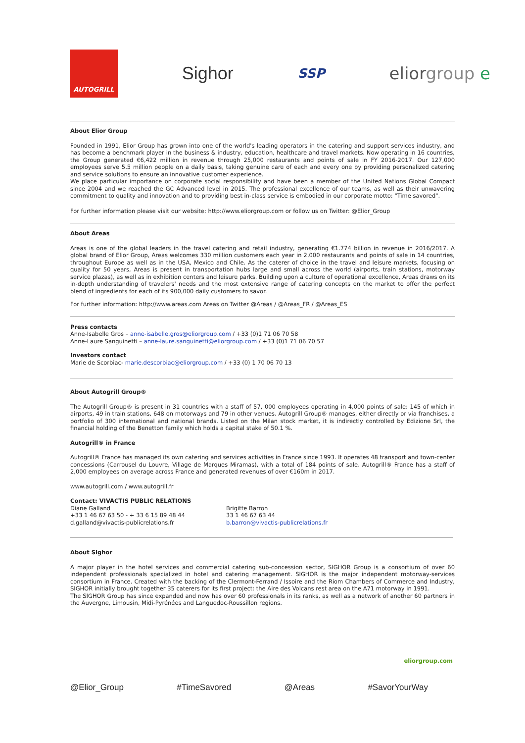AUTOGRILL
Sighor
SSP
eliorgroup e
About Elior Group
Founded in 1991, Elior Group has grown into one of the world's leading operators in the catering and support services industry, and has become a benchmark player in the business & industry, education, healthcare and travel markets. Now operating in 16 countries, the Group generated €6,422 million in revenue through 25,000 restaurants and points of sale in FY 2016-2017. Our 127,000 employees serve 5.5 million people on a daily basis, taking genuine care of each and every one by providing personalized catering and service solutions to ensure an innovative customer experience.
We place particular importance on corporate social responsibility and have been a member of the United Nations Global Compact since 2004 and we reached the GC Advanced level in 2015. The professional excellence of our teams, as well as their unwavering commitment to quality and innovation and to providing best in-class service is embodied in our corporate motto: "Time savored".
For further information please visit our website: http://www.eliorgroup.com or follow us on Twitter: @Elior_Group
About Areas
Areas is one of the global leaders in the travel catering and retail industry, generating €1.774 billion in revenue in 2016/2017. A global brand of Elior Group, Areas welcomes 330 million customers each year in 2,000 restaurants and points of sale in 14 countries, throughout Europe as well as in the USA, Mexico and Chile. As the caterer of choice in the travel and leisure markets, focusing on quality for 50 years, Areas is present in transportation hubs large and small across the world (airports, train stations, motorway service plazas), as well as in exhibition centers and leisure parks. Building upon a culture of operational excellence, Areas draws on its in-depth understanding of travelers' needs and the most extensive range of catering concepts on the market to offer the perfect blend of ingredients for each of its 900,000 daily customers to savor.
For further information: http://www.areas.com Areas on Twitter @Areas / @Areas_FR / @Areas_ES
Press contacts
Anne-Isabelle Gros – anne-isabelle.gros@eliorgroup.com / +33 (0)1 71 06 70 58
Anne-Laure Sanguinetti – anne-laure.sanguinetti@eliorgroup.com / +33 (0)1 71 06 70 57
Investors contact
Marie de Scorbiac- marie.descorbiac@eliorgroup.com / +33 (0) 1 70 06 70 13
About Autogrill Group®
The Autogrill Group® is present in 31 countries with a staff of 57, 000 employees operating in 4,000 points of sale: 145 of which in airports, 49 in train stations, 648 on motorways and 79 in other venues. Autogrill Group® manages, either directly or via franchises, a portfolio of 300 international and national brands. Listed on the Milan stock market, it is indirectly controlled by Edizione Srl, the financial holding of the Benetton family which holds a capital stake of 50.1 %.
Autogrill® in France
Autogrill® France has managed its own catering and services activities in France since 1993. It operates 48 transport and town-center concessions (Carrousel du Louvre, Village de Marques Miramas), with a total of 184 points of sale. Autogrill® France has a staff of 2,000 employees on average across France and generated revenues of over €160m in 2017.
www.autogrill.com / www.autogrill.fr
Contact: VIVACTIS PUBLIC RELATIONS
Diane Galland
+33 1 46 67 63 50 - + 33 6 15 89 48 44
d.galland@vivactis-publicrelations.fr
Brigitte Barron
33 1 46 67 63 44
b.barron@vivactis-publicrelations.fr
About Sighor
A major player in the hotel services and commercial catering sub-concession sector, SIGHOR Group is a consortium of over 60 independent professionals specialized in hotel and catering management. SIGHOR is the major independent motorway-services consortium in France. Created with the backing of the Clermont-Ferrand / Issoire and the Riom Chambers of Commerce and Industry, SIGHOR initially brought together 35 caterers for its first project: the Aire des Volcans rest area on the A71 motorway in 1991.
The SIGHOR Group has since expanded and now has over 60 professionals in its ranks, as well as a network of another 60 partners in the Auvergne, Limousin, Midi-Pyrénées and Languedoc-Roussillon regions.
eliorgroup.com
@Elior_Group #TimeSavored @Areas #SavorYourWay